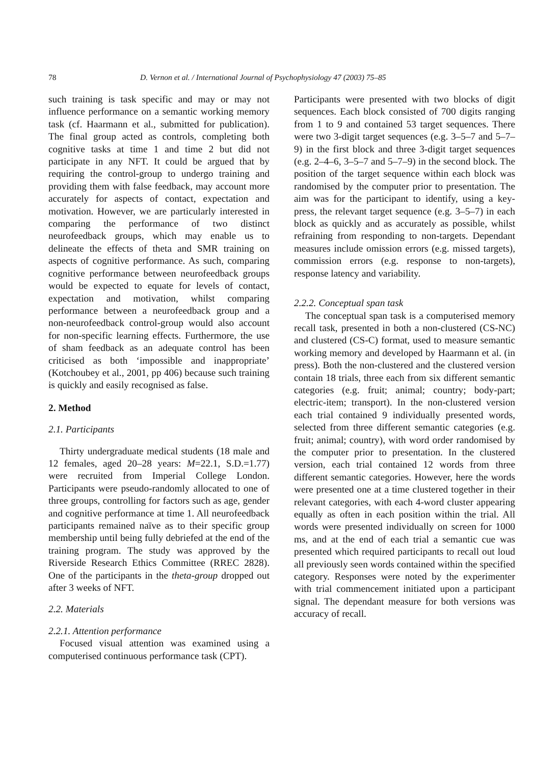78 D. Vernon et al. / International Journal of Psychophysiology 47 (2003) 75–85
such training is task specific and may or may not influence performance on a semantic working memory task (cf. Haarmann et al., submitted for publication). The final group acted as controls, completing both cognitive tasks at time 1 and time 2 but did not participate in any NFT. It could be argued that by requiring the control-group to undergo training and providing them with false feedback, may account more accurately for aspects of contact, expectation and motivation. However, we are particularly interested in comparing the performance of two distinct neurofeedback groups, which may enable us to delineate the effects of theta and SMR training on aspects of cognitive performance. As such, comparing cognitive performance between neurofeedback groups would be expected to equate for levels of contact, expectation and motivation, whilst comparing performance between a neurofeedback group and a non-neurofeedback control-group would also account for non-specific learning effects. Furthermore, the use of sham feedback as an adequate control has been criticised as both ‘impossible and inappropriate’ (Kotchoubey et al., 2001, pp 406) because such training is quickly and easily recognised as false.
2. Method
2.1. Participants
Thirty undergraduate medical students (18 male and 12 females, aged 20–28 years: M=22.1, S.D.=1.77) were recruited from Imperial College London. Participants were pseudo-randomly allocated to one of three groups, controlling for factors such as age, gender and cognitive performance at time 1. All neurofeedback participants remained naïve as to their specific group membership until being fully debriefed at the end of the training program. The study was approved by the Riverside Research Ethics Committee (RREC 2828). One of the participants in the theta-group dropped out after 3 weeks of NFT.
2.2. Materials
2.2.1. Attention performance
Focused visual attention was examined using a computerised continuous performance task (CPT).
Participants were presented with two blocks of digit sequences. Each block consisted of 700 digits ranging from 1 to 9 and contained 53 target sequences. There were two 3-digit target sequences (e.g. 3–5–7 and 5–7–9) in the first block and three 3-digit target sequences (e.g. 2–4–6, 3–5–7 and 5–7–9) in the second block. The position of the target sequence within each block was randomised by the computer prior to presentation. The aim was for the participant to identify, using a key-press, the relevant target sequence (e.g. 3–5–7) in each block as quickly and as accurately as possible, whilst refraining from responding to non-targets. Dependant measures include omission errors (e.g. missed targets), commission errors (e.g. response to non-targets), response latency and variability.
2.2.2. Conceptual span task
The conceptual span task is a computerised memory recall task, presented in both a non-clustered (CS-NC) and clustered (CS-C) format, used to measure semantic working memory and developed by Haarmann et al. (in press). Both the non-clustered and the clustered version contain 18 trials, three each from six different semantic categories (e.g. fruit; animal; country; body-part; electric-item; transport). In the non-clustered version each trial contained 9 individually presented words, selected from three different semantic categories (e.g. fruit; animal; country), with word order randomised by the computer prior to presentation. In the clustered version, each trial contained 12 words from three different semantic categories. However, here the words were presented one at a time clustered together in their relevant categories, with each 4-word cluster appearing equally as often in each position within the trial. All words were presented individually on screen for 1000 ms, and at the end of each trial a semantic cue was presented which required participants to recall out loud all previously seen words contained within the specified category. Responses were noted by the experimenter with trial commencement initiated upon a participant signal. The dependant measure for both versions was accuracy of recall.